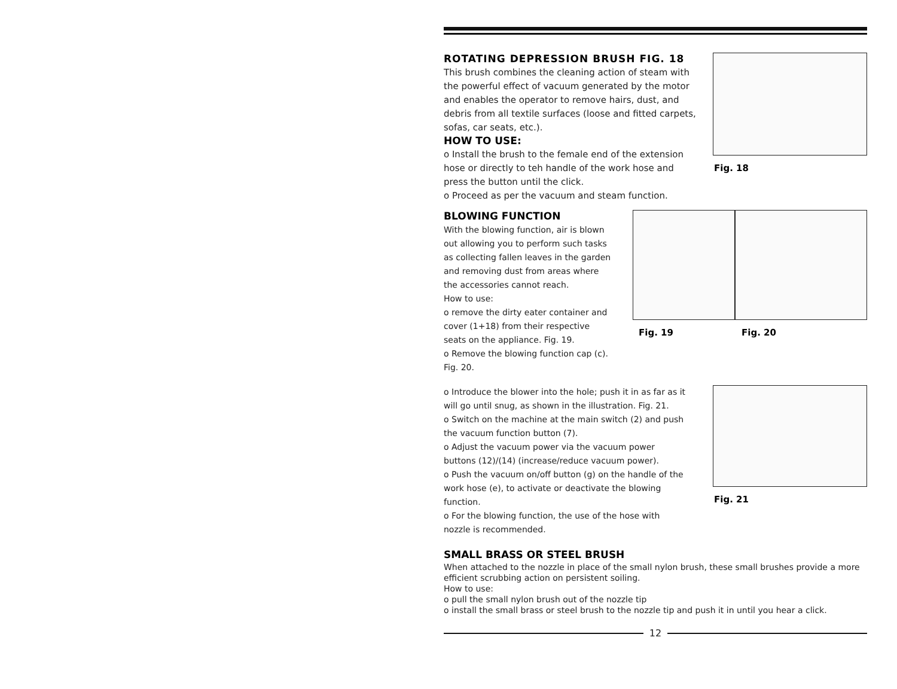ROTATING DEPRESSION BRUSH FIG. 18
This brush combines the cleaning action of steam with the powerful effect of vacuum generated by the motor and enables the operator to remove hairs, dust, and debris from all textile surfaces (loose and fitted carpets, sofas, car seats, etc.).
HOW TO USE:
o Install the brush to the female end of the extension hose or directly to teh handle of the work hose and press the button until the click.
o Proceed as per the vacuum and steam function.
Fig. 18
BLOWING FUNCTION
With the blowing function, air is blown out allowing you to perform such tasks as collecting fallen leaves in the garden and removing dust from areas where the accessories cannot reach.
How to use:
o remove the dirty eater container and cover (1+18) from their respective seats on the appliance. Fig. 19.
o Remove the blowing function cap (c). Fig. 20.
Fig. 19 Fig. 20
o Introduce the blower into the hole; push it in as far as it will go until snug, as shown in the illustration. Fig. 21.
o Switch on the machine at the main switch (2) and push the vacuum function button (7).
o Adjust the vacuum power via the vacuum power buttons (12)/(14) (increase/reduce vacuum power).
o Push the vacuum on/off button (g) on the handle of the work hose (e), to activate or deactivate the blowing function.
o For the blowing function, the use of the hose with nozzle is recommended.
Fig. 21
SMALL BRASS OR STEEL BRUSH
When attached to the nozzle in place of the small nylon brush, these small brushes provide a more efficient scrubbing action on persistent soiling.
How to use:
o pull the small nylon brush out of the nozzle tip
o install the small brass or steel brush to the nozzle tip and push it in until you hear a click.
12